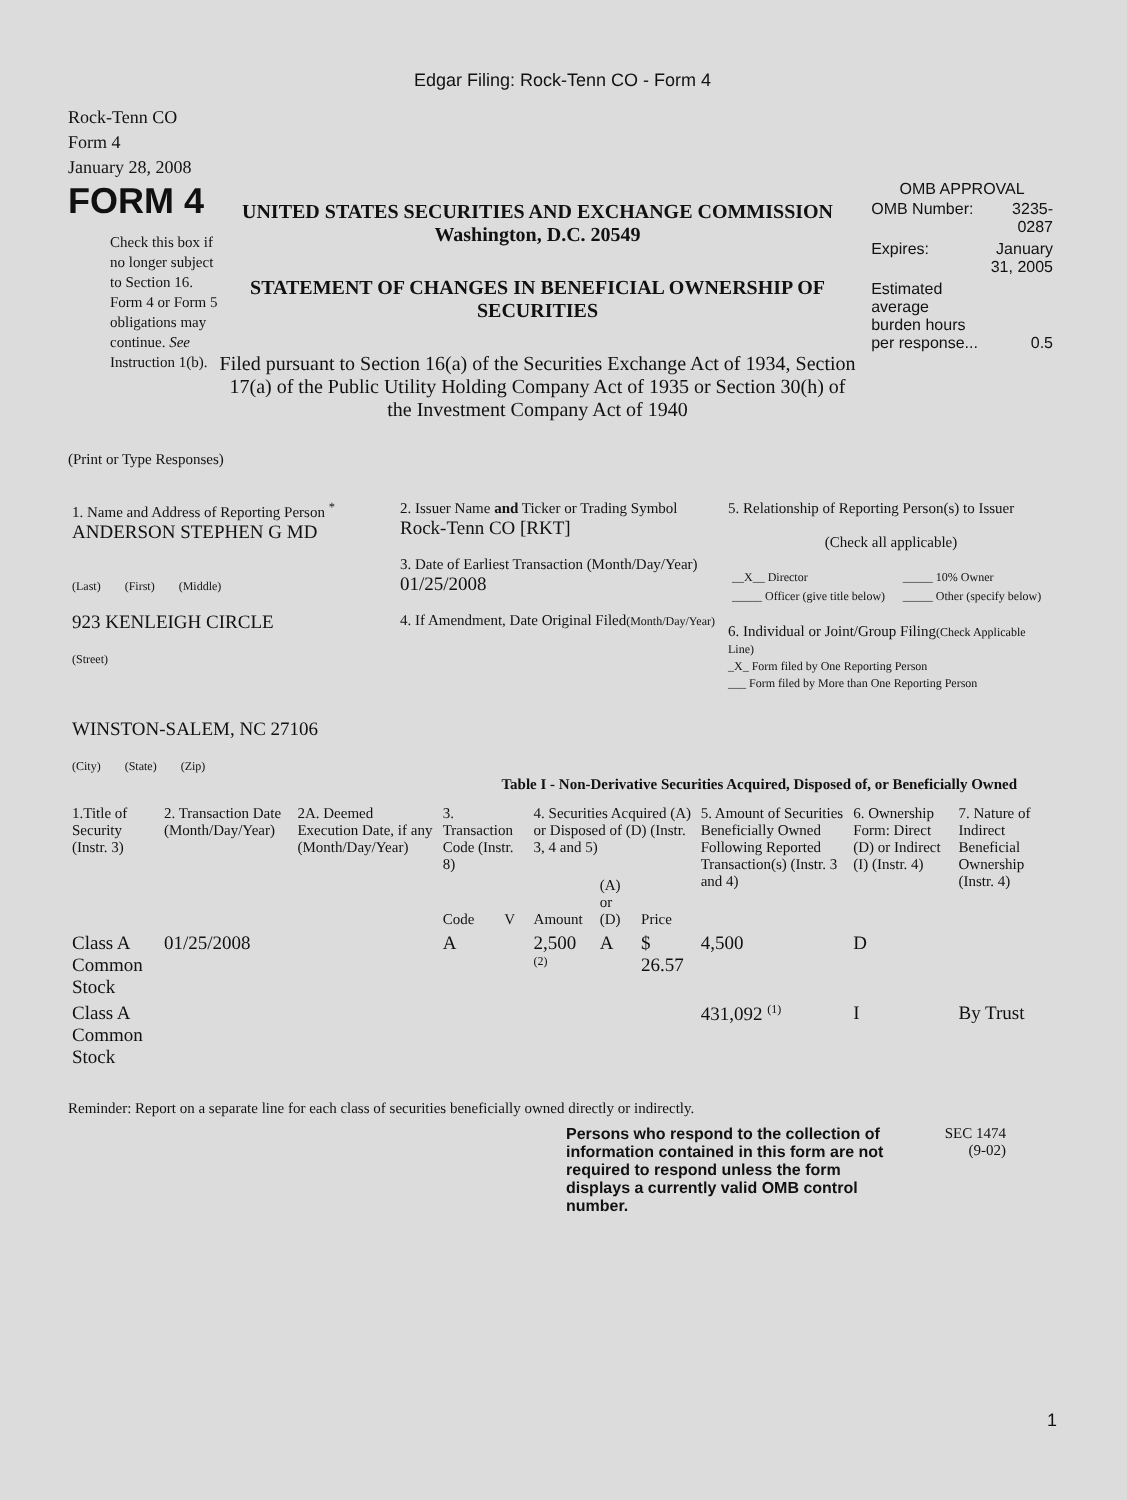Edgar Filing: Rock-Tenn CO - Form 4
Rock-Tenn CO
Form 4
January 28, 2008
FORM 4
Check this box if no longer subject to Section 16. Form 4 or Form 5 obligations may continue. See Instruction 1(b).
UNITED STATES SECURITIES AND EXCHANGE COMMISSION
Washington, D.C. 20549
STATEMENT OF CHANGES IN BENEFICIAL OWNERSHIP OF SECURITIES
Filed pursuant to Section 16(a) of the Securities Exchange Act of 1934, Section 17(a) of the Public Utility Holding Company Act of 1935 or Section 30(h) of the Investment Company Act of 1940
OMB APPROVAL
| OMB Number: | 3235-0287 |
| Expires: | January 31, 2005 |
| Estimated average burden hours per response... | 0.5 |
(Print or Type Responses)
| 1. Name and Address of Reporting Person <sup>*</sup> ANDERSON STEPHEN G MD (Last) (First) (Middle) 923 KENLEIGH CIRCLE (Street) WINSTON-SALEM, NC 27106 (City) (State) (Zip) | 2. Issuer Name and Ticker or Trading Symbol Rock-Tenn CO [RKT] 3. Date of Earliest Transaction (Month/Day/Year) 01/25/2008 4. If Amendment, Date Original Filed (Month/Day/Year) | 5. Relationship of Reporting Person(s) to Issuer (Check all applicable) / __X__ Director / _____ 10% Owner / / _____ Officer (give title below) / _____ Other (specify below) / 6. Individual or Joint/Group Filing (Check Applicable Line) _X_ Form filed by One Reporting Person ___ Form filed by More than One Reporting Person |
Table I - Non-Derivative Securities Acquired, Disposed of, or Beneficially Owned
| 1.Title of Security (Instr. 3) | 2. Transaction Date (Month/Day/Year) | 2A. Deemed Execution Date, if any (Month/Day/Year) | 3. Transaction Code (Instr. 8) | | 4. Securities Acquired (A) or Disposed of (D) (Instr. 3, 4 and 5) | | | 5. Amount of Securities Beneficially Owned Following Reported Transaction(s) (Instr. 3 and 4) | 6. Ownership Form: Direct (D) or Indirect (I) (Instr. 4) | 7. Nature of Indirect Beneficial Ownership (Instr. 4) |
| --- | --- | --- | --- | --- | --- | --- | --- | --- | --- | --- |
| | | | Code | V | Amount | (A) or (D) | Price | | | |
| Class A Common Stock | 01/25/2008 | | A | | 2,500 <sup>(2)</sup> | A | $ 26.57 | 4,500 | D | |
| Class A Common Stock | | | | | | | | 431,092 <sup>(1)</sup> | I | By Trust |
Reminder: Report on a separate line for each class of securities beneficially owned directly or indirectly.
Persons who respond to the collection of information contained in this form are not required to respond unless the form displays a currently valid OMB control number.
SEC 1474
(9-02)
1